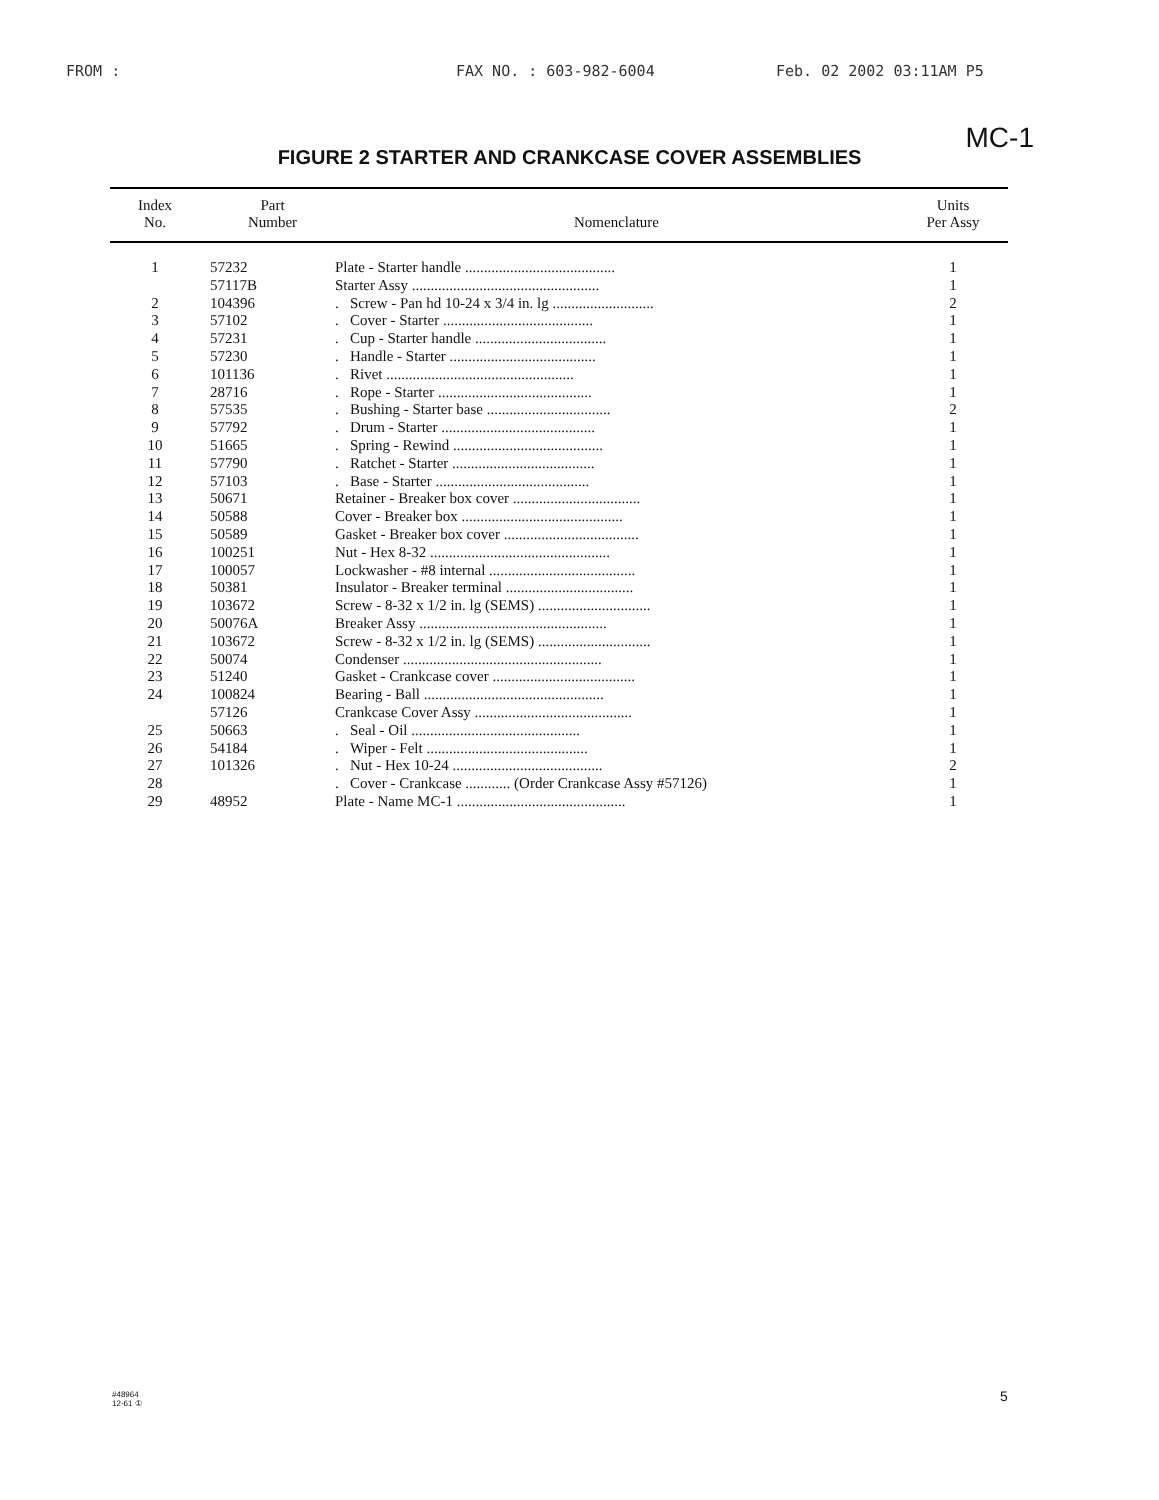FROM : FAX NO. : 603-982-6004 Feb. 02 2002 03:11AM P5
MC-1
FIGURE 2 STARTER AND CRANKCASE COVER ASSEMBLIES
| Index No. | Part Number | Nomenclature | Units Per Assy |
| --- | --- | --- | --- |
| 1 | 57232 | Plate - Starter handle ........................................ | 1 |
| | 57117B | Starter Assy .................................................. | 1 |
| 2 | 104396 | . Screw - Pan hd 10-24 x 3/4 in. lg ........................... | 2 |
| 3 | 57102 | . Cover - Starter ........................................ | 1 |
| 4 | 57231 | . Cup - Starter handle ................................... | 1 |
| 5 | 57230 | . Handle - Starter ....................................... | 1 |
| 6 | 101136 | . Rivet .................................................. | 1 |
| 7 | 28716 | . Rope - Starter ......................................... | 1 |
| 8 | 57535 | . Bushing - Starter base ................................. | 2 |
| 9 | 57792 | . Drum - Starter ......................................... | 1 |
| 10 | 51665 | . Spring - Rewind ........................................ | 1 |
| 11 | 57790 | . Ratchet - Starter ...................................... | 1 |
| 12 | 57103 | . Base - Starter ......................................... | 1 |
| 13 | 50671 | Retainer - Breaker box cover .................................. | 1 |
| 14 | 50588 | Cover - Breaker box ........................................... | 1 |
| 15 | 50589 | Gasket - Breaker box cover .................................... | 1 |
| 16 | 100251 | Nut - Hex 8-32 ................................................ | 1 |
| 17 | 100057 | Lockwasher - #8 internal ....................................... | 1 |
| 18 | 50381 | Insulator - Breaker terminal .................................. | 1 |
| 19 | 103672 | Screw - 8-32 x 1/2 in. lg (SEMS) .............................. | 1 |
| 20 | 50076A | Breaker Assy .................................................. | 1 |
| 21 | 103672 | Screw - 8-32 x 1/2 in. lg (SEMS) .............................. | 1 |
| 22 | 50074 | Condenser ..................................................... | 1 |
| 23 | 51240 | Gasket - Crankcase cover ...................................... | 1 |
| 24 | 100824 | Bearing - Ball ................................................ | 1 |
| | 57126 | Crankcase Cover Assy .......................................... | 1 |
| 25 | 50663 | . Seal - Oil ............................................. | 1 |
| 26 | 54184 | . Wiper - Felt ........................................... | 1 |
| 27 | 101326 | . Nut - Hex 10-24 ........................................ | 2 |
| 28 | | . Cover - Crankcase ............ (Order Crankcase Assy #57126) | 1 |
| 29 | 48952 | Plate - Name MC-1 ............................................. | 1 |
#48964
12-61 ①
5